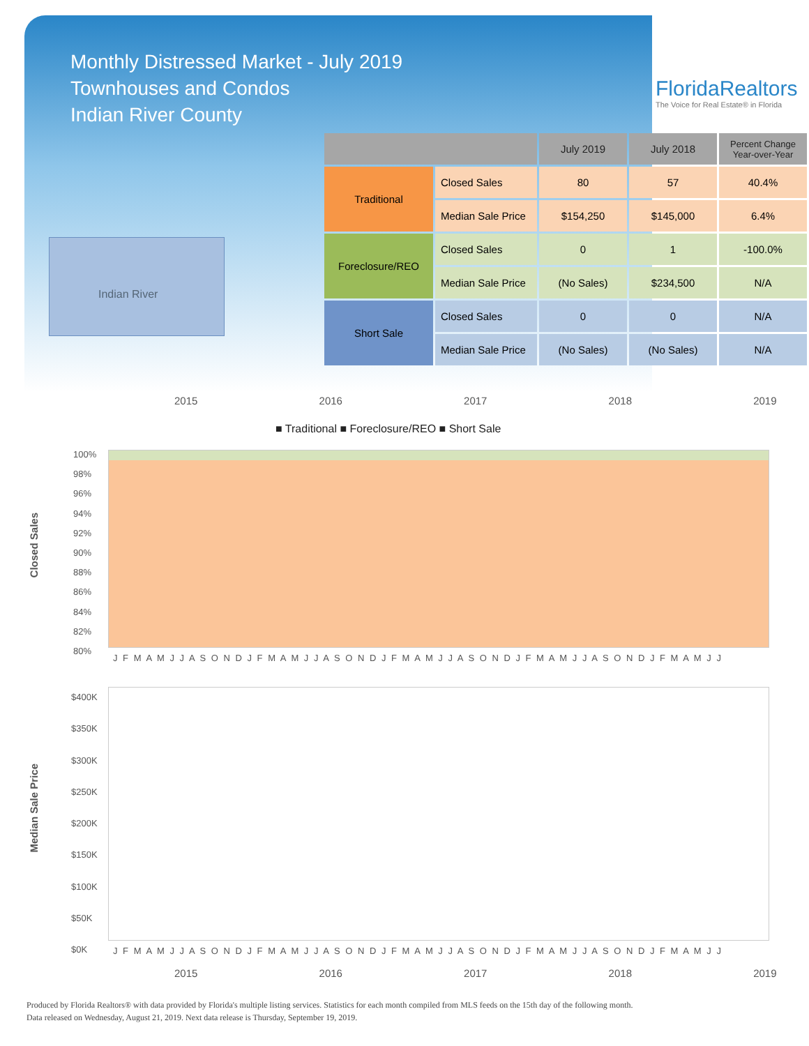Monthly Distressed Market - July 2019
Townhouses and Condos
Indian River County
FloridaRealtors
The Voice for Real Estate® in Florida
Indian River
| | | July 2019 | July 2018 | Percent Change Year-over-Year |
| --- | --- | --- | --- | --- |
| Traditional | Closed Sales | 80 | 57 | 40.4% |
| | Median Sale Price | $154,250 | $145,000 | 6.4% |
| Foreclosure/REO | Closed Sales | 0 | 1 | -100.0% |
| | Median Sale Price | (No Sales) | $234,500 | N/A |
| Short Sale | Closed Sales | 0 | 0 | N/A |
| | Median Sale Price | (No Sales) | (No Sales) | N/A |
2015 2016 2017 2018 2019
■ Traditional ■ Foreclosure/REO ■ Short Sale
Closed Sales
100%
98%
96%
94%
92%
90%
88%
86%
84%
82%
80%
J F M A M J J A S O N D J F M A M J J A S O N D J F M A M J J A S O N D J F M A M J J A S O N D J F M A M J J
Median Sale Price
$400K
$350K
$300K
$250K
$200K
$150K
$100K
$50K
$0K
J F M A M J J A S O N D J F M A M J J A S O N D J F M A M J J A S O N D J F M A M J J A S O N D J F M A M J J
2015 2016 2017 2018 2019
Produced by Florida Realtors® with data provided by Florida's multiple listing services. Statistics for each month compiled from MLS feeds on the 15th day of the following month.
Data released on Wednesday, August 21, 2019. Next data release is Thursday, September 19, 2019.